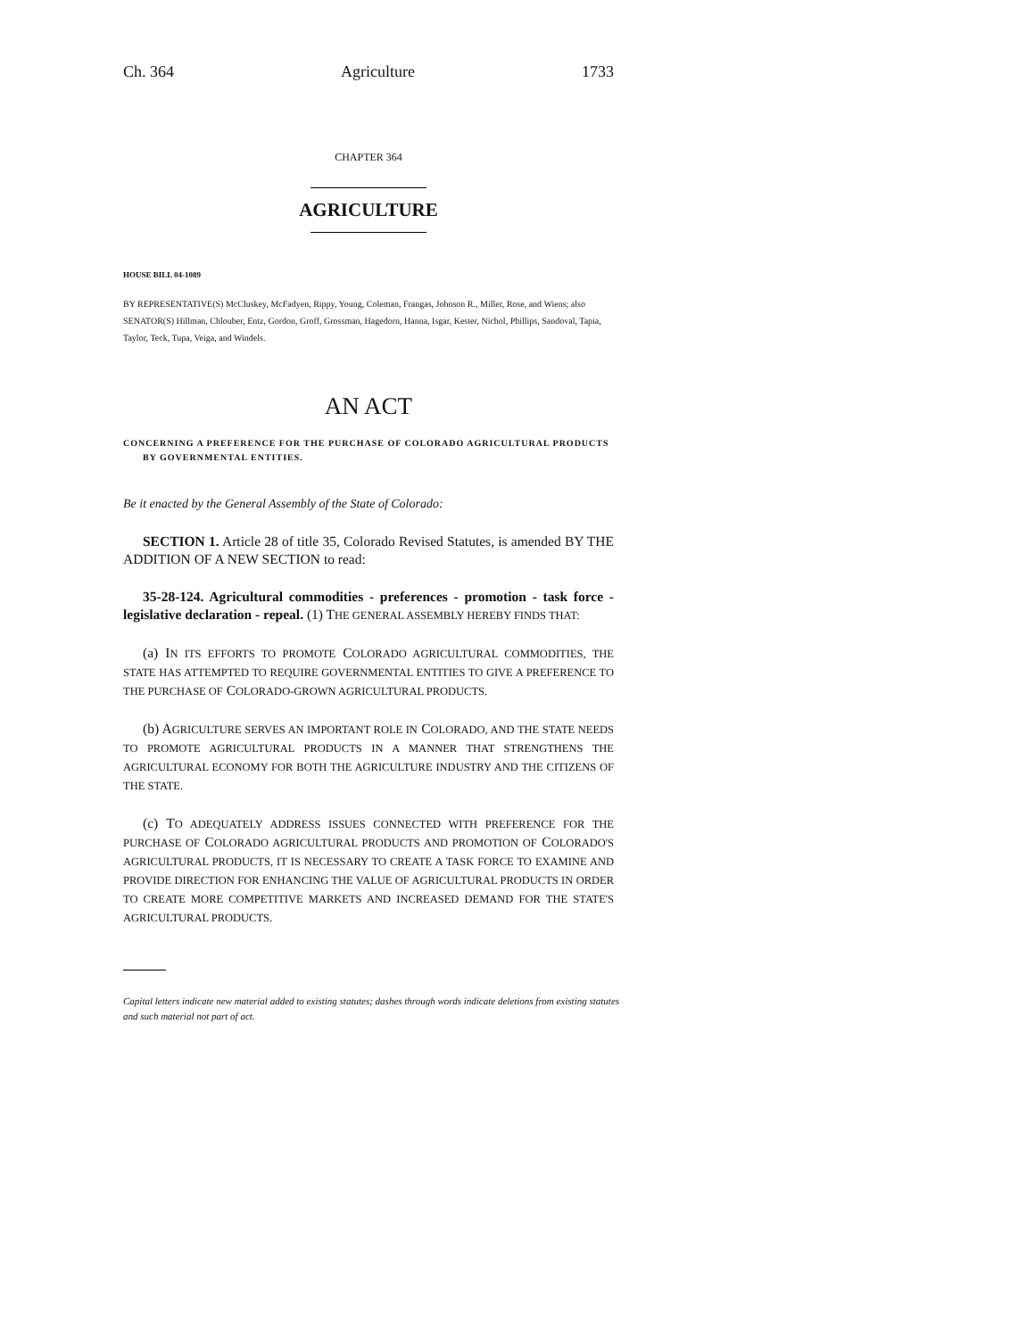Ch. 364 Agriculture 1733
CHAPTER 364
AGRICULTURE
HOUSE BILL 04-1089
BY REPRESENTATIVE(S) McCluskey, McFadyen, Rippy, Young, Coleman, Frangas, Johnson R., Miller, Rose, and Wiens; also SENATOR(S) Hillman, Chlouber, Entz, Gordon, Groff, Grossman, Hagedorn, Hanna, Isgar, Kester, Nichol, Phillips, Sandoval, Tapia, Taylor, Teck, Tupa, Veiga, and Windels.
AN ACT
CONCERNING A PREFERENCE FOR THE PURCHASE OF COLORADO AGRICULTURAL PRODUCTS BY GOVERNMENTAL ENTITIES.
Be it enacted by the General Assembly of the State of Colorado:
SECTION 1. Article 28 of title 35, Colorado Revised Statutes, is amended BY THE ADDITION OF A NEW SECTION to read:
35-28-124. Agricultural commodities - preferences - promotion - task force - legislative declaration - repeal. (1) THE GENERAL ASSEMBLY HEREBY FINDS THAT:
(a) IN ITS EFFORTS TO PROMOTE COLORADO AGRICULTURAL COMMODITIES, THE STATE HAS ATTEMPTED TO REQUIRE GOVERNMENTAL ENTITIES TO GIVE A PREFERENCE TO THE PURCHASE OF COLORADO-GROWN AGRICULTURAL PRODUCTS.
(b) AGRICULTURE SERVES AN IMPORTANT ROLE IN COLORADO, AND THE STATE NEEDS TO PROMOTE AGRICULTURAL PRODUCTS IN A MANNER THAT STRENGTHENS THE AGRICULTURAL ECONOMY FOR BOTH THE AGRICULTURE INDUSTRY AND THE CITIZENS OF THE STATE.
(c) TO ADEQUATELY ADDRESS ISSUES CONNECTED WITH PREFERENCE FOR THE PURCHASE OF COLORADO AGRICULTURAL PRODUCTS AND PROMOTION OF COLORADO'S AGRICULTURAL PRODUCTS, IT IS NECESSARY TO CREATE A TASK FORCE TO EXAMINE AND PROVIDE DIRECTION FOR ENHANCING THE VALUE OF AGRICULTURAL PRODUCTS IN ORDER TO CREATE MORE COMPETITIVE MARKETS AND INCREASED DEMAND FOR THE STATE'S AGRICULTURAL PRODUCTS.
Capital letters indicate new material added to existing statutes; dashes through words indicate deletions from existing statutes and such material not part of act.